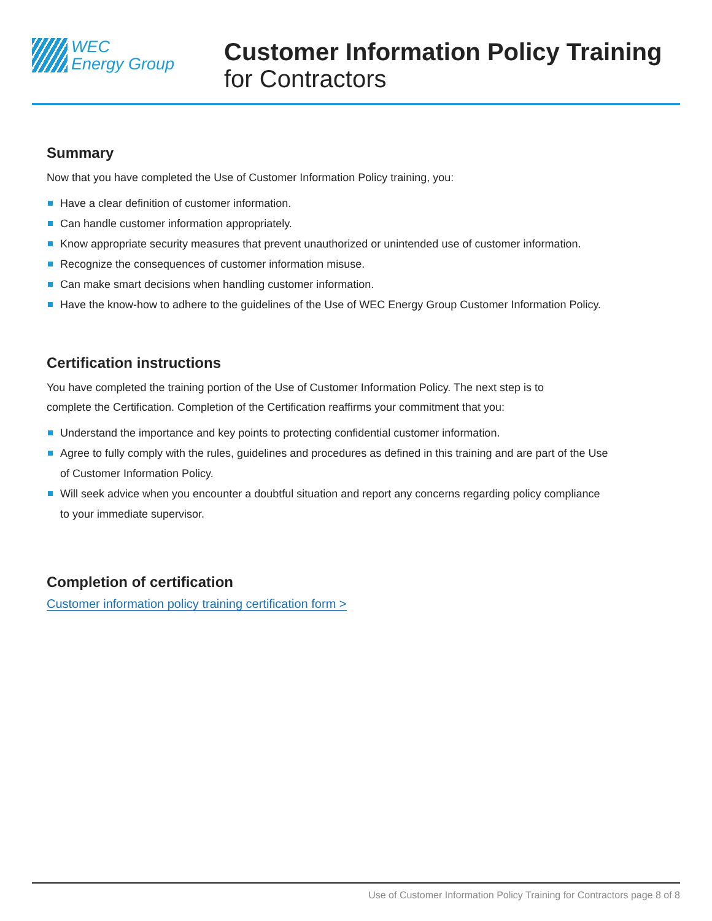WEC
Energy Group
Customer Information Policy Training
for Contractors
Summary
Now that you have completed the Use of Customer Information Policy training, you:
Have a clear definition of customer information.
Can handle customer information appropriately.
Know appropriate security measures that prevent unauthorized or unintended use of customer information.
Recognize the consequences of customer information misuse.
Can make smart decisions when handling customer information.
Have the know-how to adhere to the guidelines of the Use of WEC Energy Group Customer Information Policy.
Certification instructions
You have completed the training portion of the Use of Customer Information Policy. The next step is to
complete the Certification. Completion of the Certification reaffirms your commitment that you:
Understand the importance and key points to protecting confidential customer information.
Agree to fully comply with the rules, guidelines and procedures as defined in this training and are part of the Use
of Customer Information Policy.
Will seek advice when you encounter a doubtful situation and report any concerns regarding policy compliance
to your immediate supervisor.
Completion of certification
Customer information policy training certification form >
Use of Customer Information Policy Training for Contractors page 8 of 8